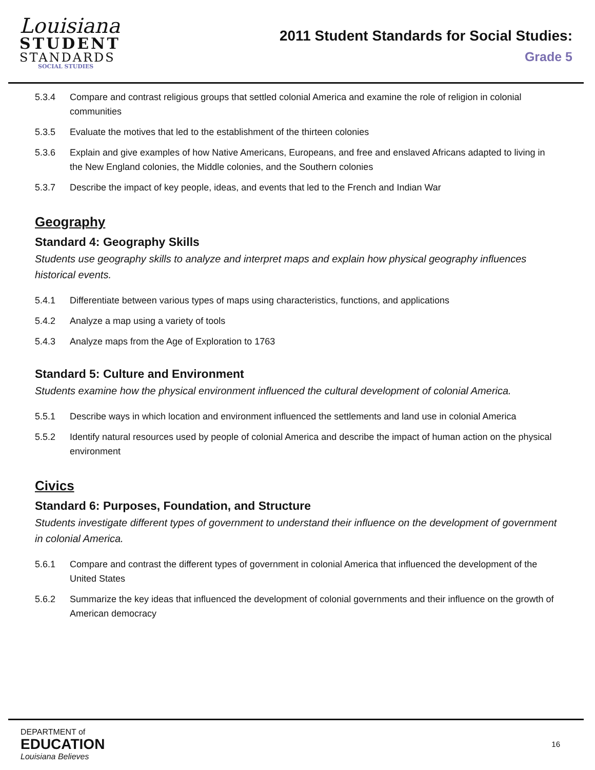Louisiana
STUDENT
STANDARDS
SOCIAL STUDIES
2011 Student Standards for Social Studies:
Grade 5
5.3.4 Compare and contrast religious groups that settled colonial America and examine the role of religion in colonial communities
5.3.5 Evaluate the motives that led to the establishment of the thirteen colonies
5.3.6 Explain and give examples of how Native Americans, Europeans, and free and enslaved Africans adapted to living in the New England colonies, the Middle colonies, and the Southern colonies
5.3.7 Describe the impact of key people, ideas, and events that led to the French and Indian War
Geography
Standard 4: Geography Skills
Students use geography skills to analyze and interpret maps and explain how physical geography influences historical events.
5.4.1 Differentiate between various types of maps using characteristics, functions, and applications
5.4.2 Analyze a map using a variety of tools
5.4.3 Analyze maps from the Age of Exploration to 1763
Standard 5: Culture and Environment
Students examine how the physical environment influenced the cultural development of colonial America.
5.5.1 Describe ways in which location and environment influenced the settlements and land use in colonial America
5.5.2 Identify natural resources used by people of colonial America and describe the impact of human action on the physical environment
Civics
Standard 6: Purposes, Foundation, and Structure
Students investigate different types of government to understand their influence on the development of government in colonial America.
5.6.1 Compare and contrast the different types of government in colonial America that influenced the development of the United States
5.6.2 Summarize the key ideas that influenced the development of colonial governments and their influence on the growth of American democracy
DEPARTMENT of
EDUCATION
Louisiana Believes
16